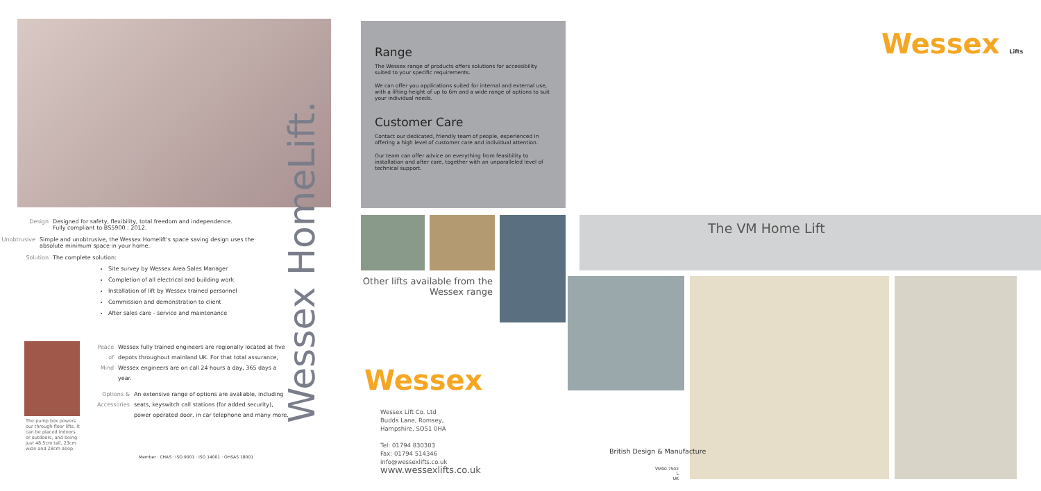Design Designed for safety, flexibility, total freedom and independence.
Fully compliant to BS5900 : 2012.
Unobtrusive Simple and unobtrusive, the Wessex Homelift's space saving design uses the absolute minimum space in your home.
Solution The complete solution:
Site survey by Wessex Area Sales Manager
Completion of all electrical and building work
Installation of lift by Wessex trained personnel
Commission and demonstration to client
After sales care - service and maintenance
Peace of Mind Wessex fully trained engineers are regionally located at five depots throughout mainland UK. For that total assurance, Wessex engineers are on call 24 hours a day, 365 days a year.
Options & Accessories
An extensive range of options are avaliable, including seats, keyswitch call stations (for added security), power operated door, in car telephone and many more.
The pump box powers our through-floor lifts. It can be placed indoors or outdoors, and being just 48.5cm tall, 23cm wide and 28cm deep.
Wessex HomeLift.
Member · CHAS · ISO 9001 · ISO 14001 · OHSAS 18001
Range
The Wessex range of products offers solutions for accessibility suited to your specific requirements.
We can offer you applications suited for internal and external use, with a lifting height of up to 6m and a wide range of options to suit your individual needs.
Customer Care
Contact our dedicated, friendly team of people, experienced in offering a high level of customer care and individual attention.
Our team can offer advice on everything from feasibility to installation and after care, together with an unparalleled level of technical support.
Other lifts available from the Wessex range
Wessex
Wessex Lift Co. Ltd
Budds Lane, Romsey,
Hampshire, SO51 0HA
Tel: 01794 830303
Fax: 01794 514346
info@wessexlifts.co.uk
www.wessexlifts.co.uk
Wessex Lifts
The VM Home Lift
British Design & Manufacture
VM00 7502
L
UK